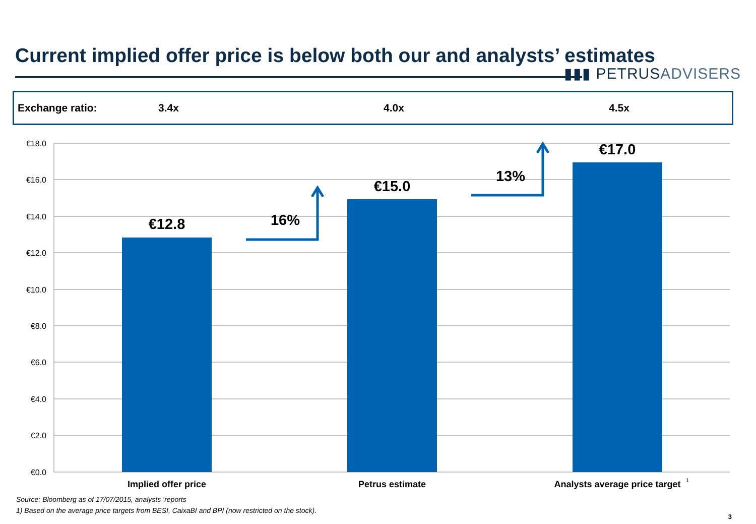Current implied offer price is below both our and analysts’ estimates
▮▮▮ PETRUSADVISERS
Exchange ratio: 3.4x 4.0x 4.5x
€18.0
€16.0
€14.0
€12.0
€10.0
€8.0
€6.0
€4.0
€2.0
€0.0
€12.8
€15.0
€17.0
16%
13%
Implied offer price
Petrus estimate
Analysts average price target
1
Source: Bloomberg as of 17/07/2015, analysts ‘reports
1) Based on the average price targets from BESI, CaixaBI and BPI (now restricted on the stock).
3